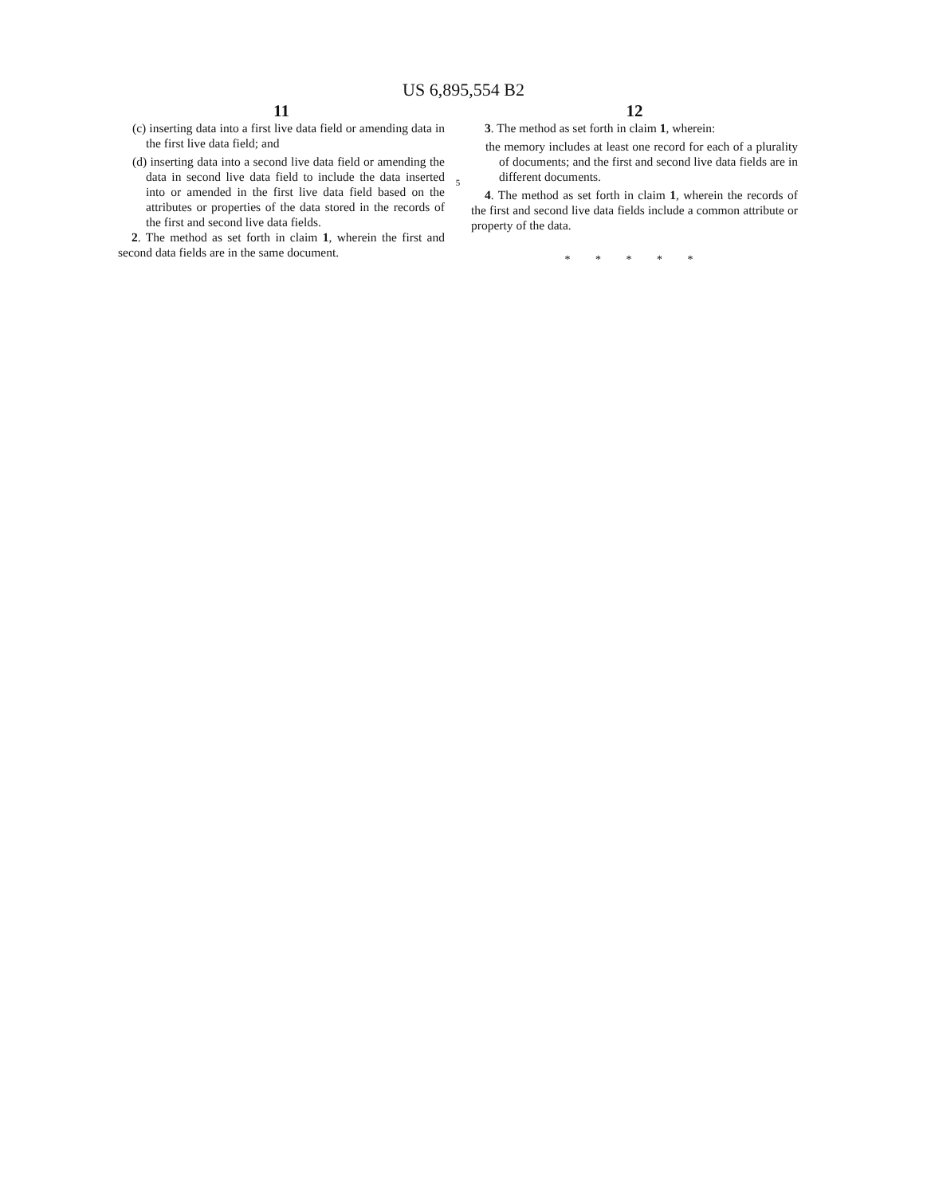US 6,895,554 B2
11
(c) inserting data into a first live data field or amending data in the first live data field; and
(d) inserting data into a second live data field or amending the data in second live data field to include the data inserted into or amended in the first live data field based on the attributes or properties of the data stored in the records of the first and second live data fields.
2. The method as set forth in claim 1, wherein the first and second data fields are in the same document.
5
12
3. The method as set forth in claim 1, wherein:
the memory includes at least one record for each of a plurality of documents; and the first and second live data fields are in different documents.
4. The method as set forth in claim 1, wherein the records of the first and second live data fields include a common attribute or property of the data.
* * * * *